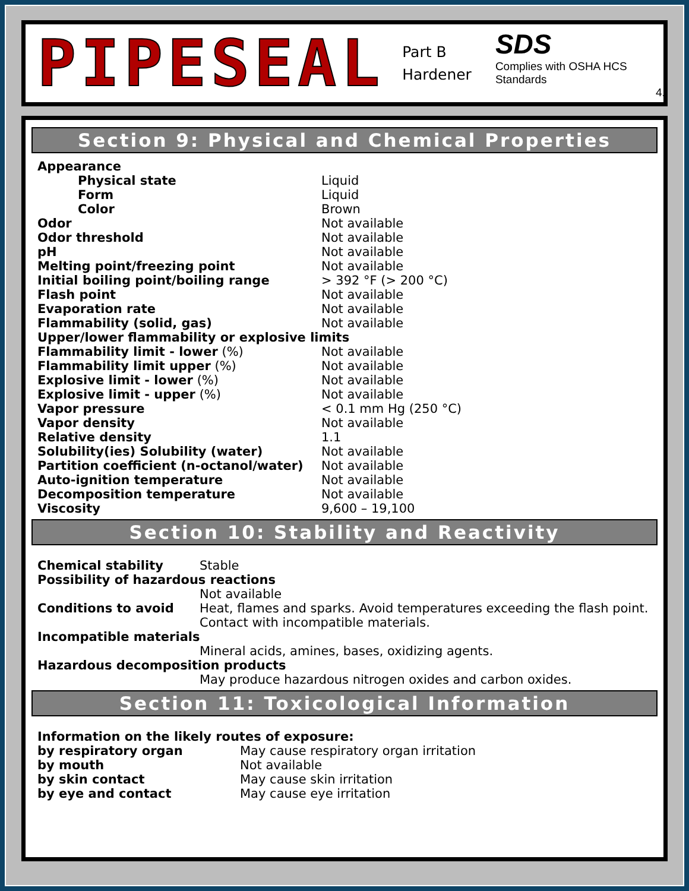PIPESEAL
Part B
Hardener
SDS
Complies with OSHA HCS Standards
4.
Section 9: Physical and Chemical Properties
| Appearance | |
| Physical state | Liquid |
| Form | Liquid |
| Color | Brown |
| Odor | Not available |
| Odor threshold | Not available |
| pH | Not available |
| Melting point/freezing point | Not available |
| Initial boiling point/boiling range | > 392 °F (> 200 °C) |
| Flash point | Not available |
| Evaporation rate | Not available |
| Flammability (solid, gas) | Not available |
| Upper/lower flammability or explosive limits | |
| Flammability limit - lower (%) | Not available |
| Flammability limit upper (%) | Not available |
| Explosive limit - lower (%) | Not available |
| Explosive limit - upper (%) | Not available |
| Vapor pressure | < 0.1 mm Hg (250 °C) |
| Vapor density | Not available |
| Relative density | 1.1 |
| Solubility(ies) Solubility (water) | Not available |
| Partition coefficient (n-octanol/water) | Not available |
| Auto-ignition temperature | Not available |
| Decomposition temperature | Not available |
| Viscosity | 9,600 – 19,100 |
Section 10: Stability and Reactivity
| Chemical stability | Stable |
| Possibility of hazardous reactions | |
| | Not available |
| Conditions to avoid | Heat, flames and sparks. Avoid temperatures exceeding the flash point. Contact with incompatible materials. |
| Incompatible materials | |
| | Mineral acids, amines, bases, oxidizing agents. |
| Hazardous decomposition products | |
| | May produce hazardous nitrogen oxides and carbon oxides. |
Section 11: Toxicological Information
| Information on the likely routes of exposure: | |
| by respiratory organ | May cause respiratory organ irritation |
| by mouth | Not available |
| by skin contact | May cause skin irritation |
| by eye and contact | May cause eye irritation |